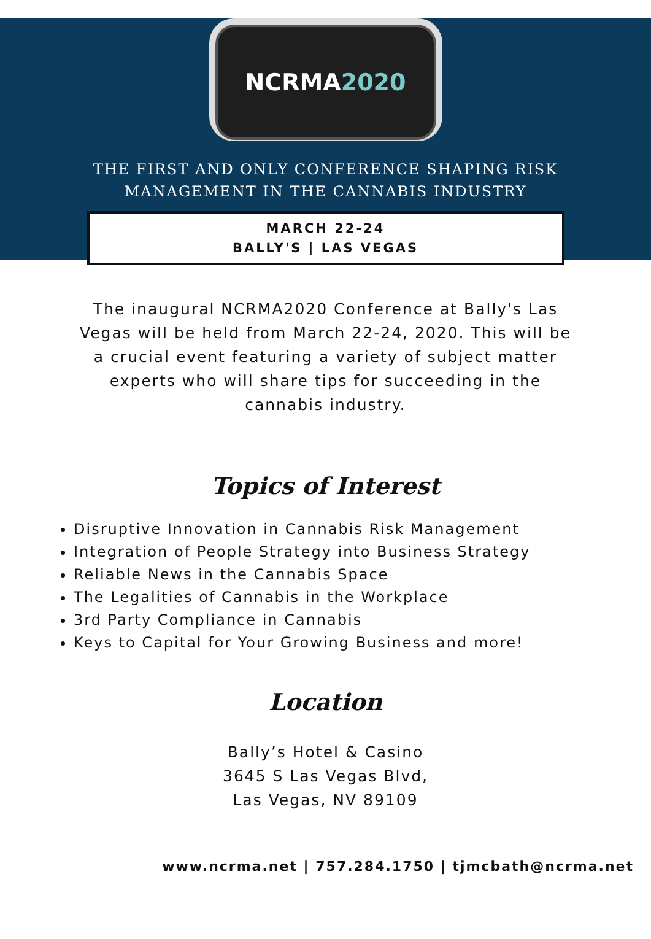NCRMA 2020
THE FIRST AND ONLY CONFERENCE SHAPING RISK
MANAGEMENT IN THE CANNABIS INDUSTRY
MARCH 22-24
BALLY'S | LAS VEGAS
The inaugural NCRMA2020 Conference at Bally's Las Vegas will be held from March 22-24, 2020. This will be a crucial event featuring a variety of subject matter experts who will share tips for succeeding in the cannabis industry.
Topics of Interest
Disruptive Innovation in Cannabis Risk Management
Integration of People Strategy into Business Strategy
Reliable News in the Cannabis Space
The Legalities of Cannabis in the Workplace
3rd Party Compliance in Cannabis
Keys to Capital for Your Growing Business and more!
Location
Bally’s Hotel & Casino
3645 S Las Vegas Blvd,
Las Vegas, NV 89109
www.ncrma.net | 757.284.1750 | tjmcbath@ncrma.net